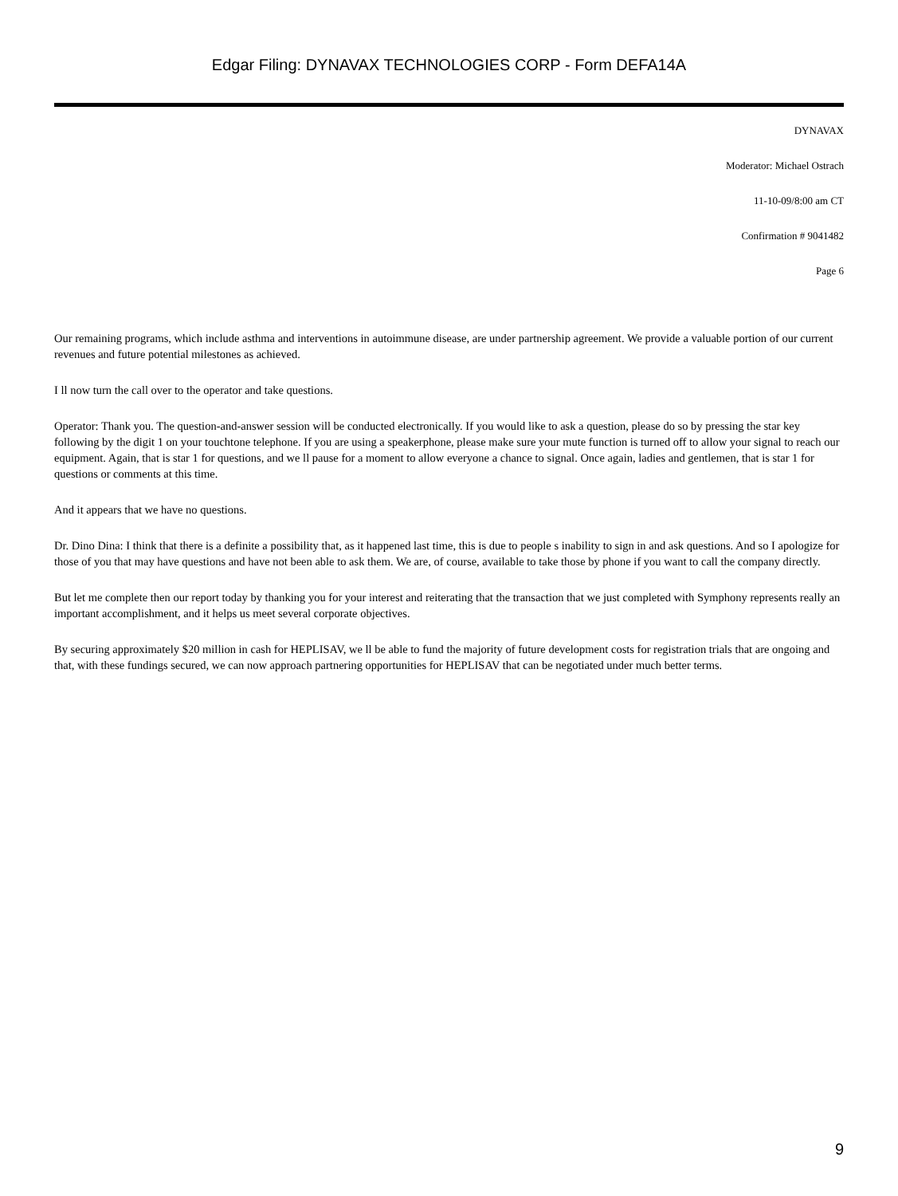Edgar Filing: DYNAVAX TECHNOLOGIES CORP - Form DEFA14A
DYNAVAX
Moderator: Michael Ostrach
11-10-09/8:00 am CT
Confirmation # 9041482
Page 6
Our remaining programs, which include asthma and interventions in autoimmune disease, are under partnership agreement. We provide a valuable portion of our current revenues and future potential milestones as achieved.
I ll now turn the call over to the operator and take questions.
Operator: Thank you. The question-and-answer session will be conducted electronically. If you would like to ask a question, please do so by pressing the star key following by the digit 1 on your touchtone telephone. If you are using a speakerphone, please make sure your mute function is turned off to allow your signal to reach our equipment. Again, that is star 1 for questions, and we ll pause for a moment to allow everyone a chance to signal. Once again, ladies and gentlemen, that is star 1 for questions or comments at this time.
And it appears that we have no questions.
Dr. Dino Dina: I think that there is a definite a possibility that, as it happened last time, this is due to people s inability to sign in and ask questions. And so I apologize for those of you that may have questions and have not been able to ask them. We are, of course, available to take those by phone if you want to call the company directly.
But let me complete then our report today by thanking you for your interest and reiterating that the transaction that we just completed with Symphony represents really an important accomplishment, and it helps us meet several corporate objectives.
By securing approximately $20 million in cash for HEPLISAV, we ll be able to fund the majority of future development costs for registration trials that are ongoing and that, with these fundings secured, we can now approach partnering opportunities for HEPLISAV that can be negotiated under much better terms.
9